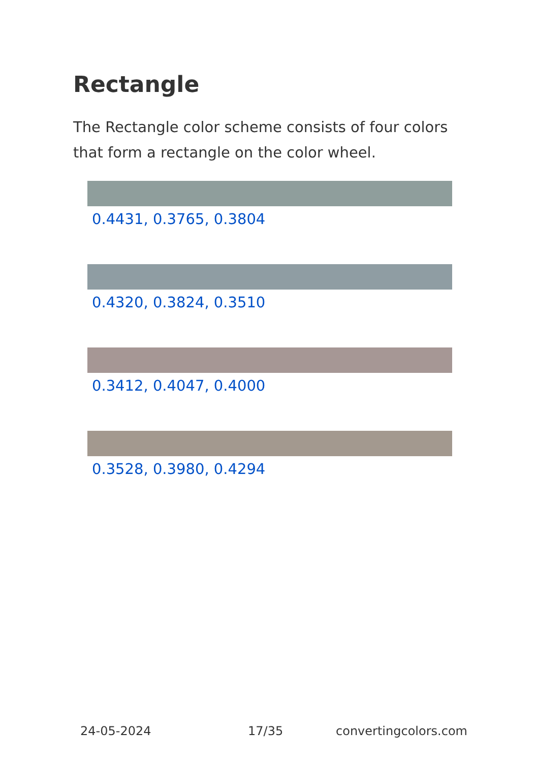Rectangle
The Rectangle color scheme consists of four colors that form a rectangle on the color wheel.
0.4431, 0.3765, 0.3804
0.4320, 0.3824, 0.3510
0.3412, 0.4047, 0.4000
0.3528, 0.3980, 0.4294
24-05-2024 17/35 convertingcolors.com